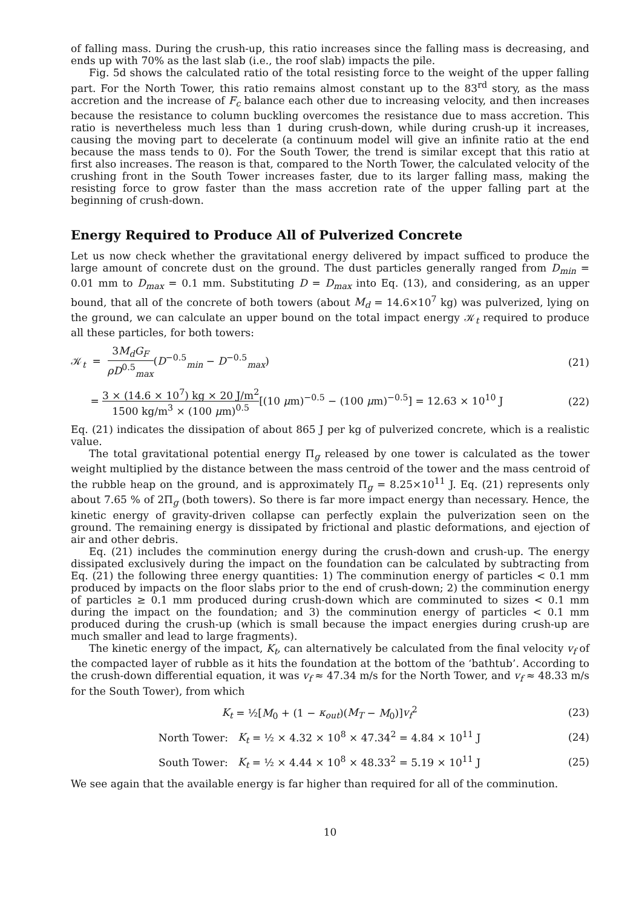of falling mass. During the crush-up, this ratio increases since the falling mass is decreasing, and ends up with 70% as the last slab (i.e., the roof slab) impacts the pile.
Fig. 5d shows the calculated ratio of the total resisting force to the weight of the upper falling part. For the North Tower, this ratio remains almost constant up to the 83<sup>rd</sup> story, as the mass accretion and the increase of F<sub>c</sub> balance each other due to increasing velocity, and then increases because the resistance to column buckling overcomes the resistance due to mass accretion. This ratio is nevertheless much less than 1 during crush-down, while during crush-up it increases, causing the moving part to decelerate (a continuum model will give an infinite ratio at the end because the mass tends to 0). For the South Tower, the trend is similar except that this ratio at first also increases. The reason is that, compared to the North Tower, the calculated velocity of the crushing front in the South Tower increases faster, due to its larger falling mass, making the resisting force to grow faster than the mass accretion rate of the upper falling part at the beginning of crush-down.
Energy Required to Produce All of Pulverized Concrete
Let us now check whether the gravitational energy delivered by impact sufficed to produce the large amount of concrete dust on the ground. The dust particles generally ranged from D<sub>min</sub> = 0.01 mm to D<sub>max</sub> = 0.1 mm. Substituting D = D<sub>max</sub> into Eq. (13), and considering, as an upper bound, that all of the concrete of both towers (about M<sub>d</sub> = 14.6×10<sup>7</sup> kg) was pulverized, lying on the ground, we can calculate an upper bound on the total impact energy 𝒦<sub>t</sub> required to produce all these particles, for both towers:
𝒦<sub>t</sub> = 3M<sub>d</sub>G<sub>F</sub> ρD<sup>0.5</sup><sub>max</sub>(D<sup>−0.5</sup><sub>min</sub> − D<sup>−0.5</sup><sub>max</sub>)
(21)
= 3 × (14.6 × 10<sup>7</sup>) kg × 20 J/m<sup>2</sup> 1500 kg/m<sup>3</sup> × (100 μm)<sup>0.5</sup>[(10 μm)<sup>−0.5</sup> − (100 μm)<sup>−0.5</sup>] = 12.63 × 10<sup>10</sup> J
(22)
Eq. (21) indicates the dissipation of about 865 J per kg of pulverized concrete, which is a realistic value.
The total gravitational potential energy Π<sub>g</sub> released by one tower is calculated as the tower weight multiplied by the distance between the mass centroid of the tower and the mass centroid of the rubble heap on the ground, and is approximately Π<sub>g</sub> = 8.25×10<sup>11</sup> J. Eq. (21) represents only about 7.65 % of 2Π<sub>g</sub> (both towers). So there is far more impact energy than necessary. Hence, the kinetic energy of gravity-driven collapse can perfectly explain the pulverization seen on the ground. The remaining energy is dissipated by frictional and plastic deformations, and ejection of air and other debris.
Eq. (21) includes the comminution energy during the crush-down and crush-up. The energy dissipated exclusively during the impact on the foundation can be calculated by subtracting from Eq. (21) the following three energy quantities: 1) The comminution energy of particles < 0.1 mm produced by impacts on the floor slabs prior to the end of crush-down; 2) the comminution energy of particles ≥ 0.1 mm produced during crush-down which are comminuted to sizes < 0.1 mm during the impact on the foundation; and 3) the comminution energy of particles < 0.1 mm produced during the crush-up (which is small because the impact energies during crush-up are much smaller and lead to large fragments).
The kinetic energy of the impact, K<sub>t</sub>, can alternatively be calculated from the final velocity v<sub>f</sub> of the compacted layer of rubble as it hits the foundation at the bottom of the ‘bathtub’. According to the crush-down differential equation, it was v<sub>f</sub> ≈ 47.34 m/s for the North Tower, and v<sub>f</sub> ≈ 48.33 m/s for the South Tower), from which
K<sub>t</sub> = ½[M<sub>0</sub> + (1 − κ<sub>out</sub>)(M<sub>T</sub> − M<sub>0</sub>)]v<sub>f</sub><sup>2</sup>
(23)
North Tower: K<sub>t</sub> = ½ × 4.32 × 10<sup>8</sup> × 47.34<sup>2</sup> = 4.84 × 10<sup>11</sup> J
(24)
South Tower: K<sub>t</sub> = ½ × 4.44 × 10<sup>8</sup> × 48.33<sup>2</sup> = 5.19 × 10<sup>11</sup> J
(25)
We see again that the available energy is far higher than required for all of the comminution.
10